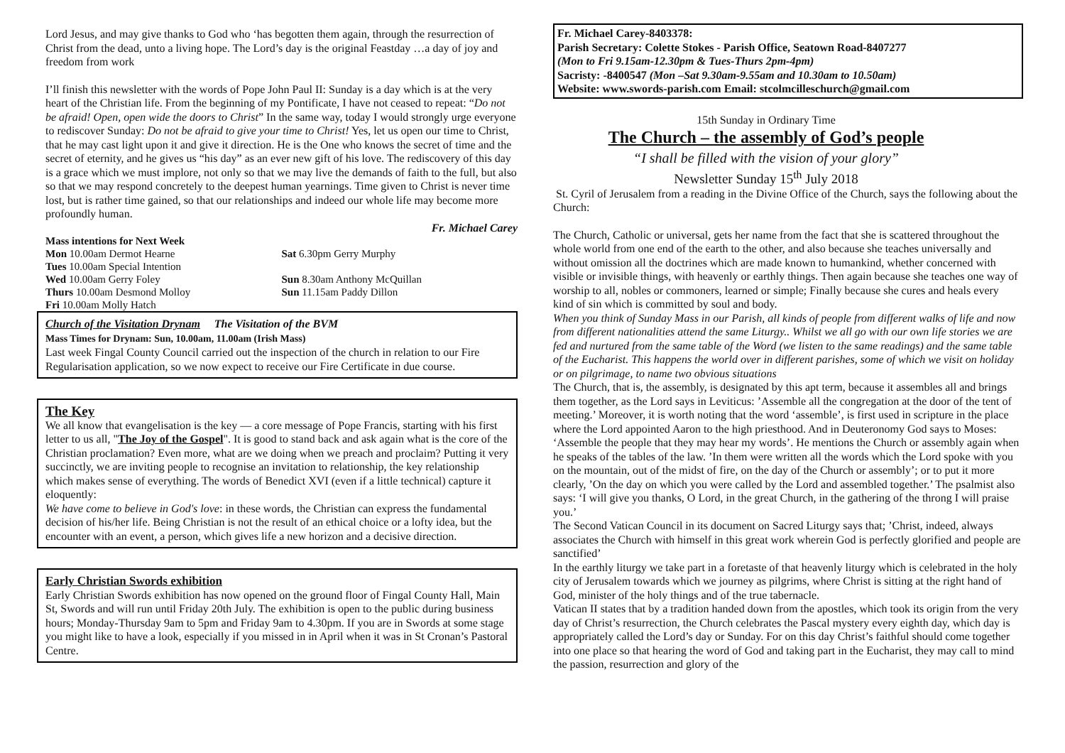Lord Jesus, and may give thanks to God who ‘has begotten them again, through the resurrection of Christ from the dead, unto a living hope. The Lord’s day is the original Feastday …a day of joy and freedom from work
I’ll finish this newsletter with the words of Pope John Paul II: Sunday is a day which is at the very heart of the Christian life. From the beginning of my Pontificate, I have not ceased to repeat: “Do not be afraid! Open, open wide the doors to Christ” In the same way, today I would strongly urge everyone to rediscover Sunday: Do not be afraid to give your time to Christ! Yes, let us open our time to Christ, that he may cast light upon it and give it direction. He is the One who knows the secret of time and the secret of eternity, and he gives us “his day” as an ever new gift of his love. The rediscovery of this day is a grace which we must implore, not only so that we may live the demands of faith to the full, but also so that we may respond concretely to the deepest human yearnings. Time given to Christ is never time lost, but is rather time gained, so that our relationships and indeed our whole life may become more profoundly human.
Fr. Michael Carey
Mass intentions for Next Week
Mon 10.00am Dermot Hearne Sat 6.30pm Gerry Murphy
Tues 10.00am Special Intention
Wed 10.00am Gerry Foley Sun 8.30am Anthony McQuillan
Thurs 10.00am Desmond Molloy Sun 11.15am Paddy Dillon
Fri 10.00am Molly Hatch
Church of the Visitation Drynam The Visitation of the BVM
Mass Times for Drynam: Sun, 10.00am, 11.00am (Irish Mass)
Last week Fingal County Council carried out the inspection of the church in relation to our Fire Regularisation application, so we now expect to receive our Fire Certificate in due course.
The Key
We all know that evangelisation is the key — a core message of Pope Francis, starting with his first letter to us all, "The Joy of the Gospel". It is good to stand back and ask again what is the core of the Christian proclamation? Even more, what are we doing when we preach and proclaim? Putting it very succinctly, we are inviting people to recognise an invitation to relationship, the key relationship which makes sense of everything. The words of Benedict XVI (even if a little technical) capture it eloquently:
We have come to believe in God's love: in these words, the Christian can express the fundamental decision of his/her life. Being Christian is not the result of an ethical choice or a lofty idea, but the encounter with an event, a person, which gives life a new horizon and a decisive direction.
Early Christian Swords exhibition
Early Christian Swords exhibition has now opened on the ground floor of Fingal County Hall, Main St, Swords and will run until Friday 20th July. The exhibition is open to the public during business hours; Monday-Thursday 9am to 5pm and Friday 9am to 4.30pm. If you are in Swords at some stage you might like to have a look, especially if you missed in in April when it was in St Cronan’s Pastoral Centre.
Fr. Michael Carey-8403378:
Parish Secretary: Colette Stokes - Parish Office, Seatown Road-8407277
(Mon to Fri 9.15am-12.30pm & Tues-Thurs 2pm-4pm)
Sacristy: -8400547 (Mon –Sat 9.30am-9.55am and 10.30am to 10.50am)
Website: www.swords-parish.com Email: stcolmcilleschurch@gmail.com
15th Sunday in Ordinary Time
The Church – the assembly of God’s people
“I shall be filled with the vision of your glory”
Newsletter Sunday 15<sup>th</sup> July 2018
St. Cyril of Jerusalem from a reading in the Divine Office of the Church, says the following about the Church:
The Church, Catholic or universal, gets her name from the fact that she is scattered throughout the whole world from one end of the earth to the other, and also because she teaches universally and without omission all the doctrines which are made known to humankind, whether concerned with visible or invisible things, with heavenly or earthly things. Then again because she teaches one way of worship to all, nobles or commoners, learned or simple; Finally because she cures and heals every kind of sin which is committed by soul and body.
When you think of Sunday Mass in our Parish, all kinds of people from different walks of life and now from different nationalities attend the same Liturgy.. Whilst we all go with our own life stories we are fed and nurtured from the same table of the Word (we listen to the same readings) and the same table of the Eucharist. This happens the world over in different parishes, some of which we visit on holiday or on pilgrimage, to name two obvious situations
The Church, that is, the assembly, is designated by this apt term, because it assembles all and brings them together, as the Lord says in Leviticus: ’Assemble all the congregation at the door of the tent of meeting.’ Moreover, it is worth noting that the word ‘assemble’, is first used in scripture in the place where the Lord appointed Aaron to the high priesthood. And in Deuteronomy God says to Moses: ‘Assemble the people that they may hear my words’. He mentions the Church or assembly again when he speaks of the tables of the law. ’In them were written all the words which the Lord spoke with you on the mountain, out of the midst of fire, on the day of the Church or assembly’; or to put it more clearly, ’On the day on which you were called by the Lord and assembled together.’ The psalmist also says: ‘I will give you thanks, O Lord, in the great Church, in the gathering of the throng I will praise you.’
The Second Vatican Council in its document on Sacred Liturgy says that; ’Christ, indeed, always associates the Church with himself in this great work wherein God is perfectly glorified and people are sanctified’
In the earthly liturgy we take part in a foretaste of that heavenly liturgy which is celebrated in the holy city of Jerusalem towards which we journey as pilgrims, where Christ is sitting at the right hand of God, minister of the holy things and of the true tabernacle.
Vatican II states that by a tradition handed down from the apostles, which took its origin from the very day of Christ’s resurrection, the Church celebrates the Pascal mystery every eighth day, which day is appropriately called the Lord’s day or Sunday. For on this day Christ’s faithful should come together into one place so that hearing the word of God and taking part in the Eucharist, they may call to mind the passion, resurrection and glory of the